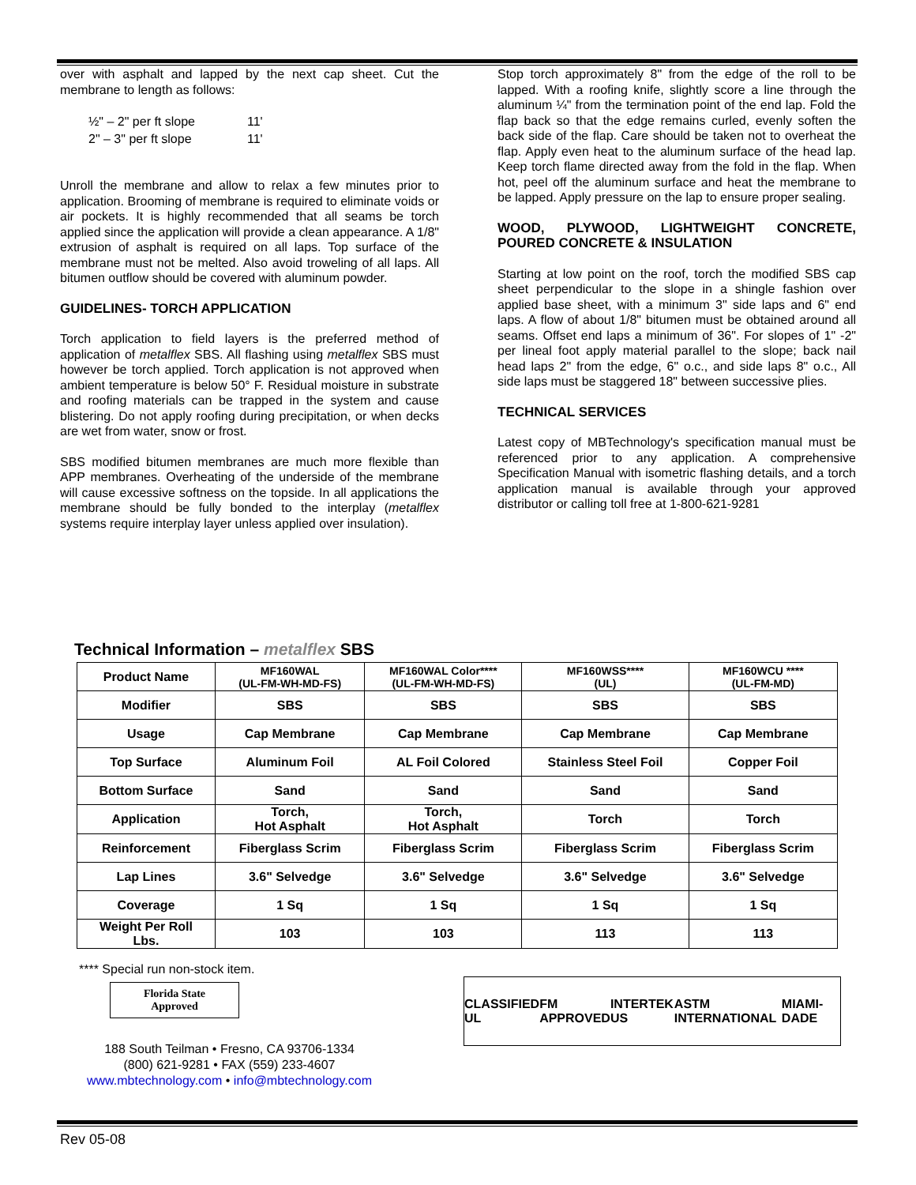over with asphalt and lapped by the next cap sheet. Cut the membrane to length as follows:
| ½" – 2" per ft slope | 11' |
| 2" – 3" per ft slope | 11' |
Unroll the membrane and allow to relax a few minutes prior to application. Brooming of membrane is required to eliminate voids or air pockets. It is highly recommended that all seams be torch applied since the application will provide a clean appearance. A 1/8" extrusion of asphalt is required on all laps. Top surface of the membrane must not be melted. Also avoid troweling of all laps. All bitumen outflow should be covered with aluminum powder.
GUIDELINES- TORCH APPLICATION
Torch application to field layers is the preferred method of application of metalflex SBS. All flashing using metalflex SBS must however be torch applied. Torch application is not approved when ambient temperature is below 50° F. Residual moisture in substrate and roofing materials can be trapped in the system and cause blistering. Do not apply roofing during precipitation, or when decks are wet from water, snow or frost.
SBS modified bitumen membranes are much more flexible than APP membranes. Overheating of the underside of the membrane will cause excessive softness on the topside. In all applications the membrane should be fully bonded to the interplay (metalflex systems require interplay layer unless applied over insulation).
Stop torch approximately 8" from the edge of the roll to be lapped. With a roofing knife, slightly score a line through the aluminum ¼" from the termination point of the end lap. Fold the flap back so that the edge remains curled, evenly soften the back side of the flap. Care should be taken not to overheat the flap. Apply even heat to the aluminum surface of the head lap. Keep torch flame directed away from the fold in the flap. When hot, peel off the aluminum surface and heat the membrane to be lapped. Apply pressure on the lap to ensure proper sealing.
WOOD, PLYWOOD, LIGHTWEIGHT CONCRETE, POURED CONCRETE & INSULATION
Starting at low point on the roof, torch the modified SBS cap sheet perpendicular to the slope in a shingle fashion over applied base sheet, with a minimum 3" side laps and 6" end laps. A flow of about 1/8" bitumen must be obtained around all seams. Offset end laps a minimum of 36". For slopes of 1" -2" per lineal foot apply material parallel to the slope; back nail head laps 2" from the edge, 6" o.c., and side laps 8" o.c., All side laps must be staggered 18" between successive plies.
TECHNICAL SERVICES
Latest copy of MBTechnology's specification manual must be referenced prior to any application. A comprehensive Specification Manual with isometric flashing details, and a torch application manual is available through your approved distributor or calling toll free at 1-800-621-9281
Technical Information – metalflex SBS
| Product Name | MF160WAL (UL-FM-WH-MD-FS) | MF160WAL Color**** (UL-FM-WH-MD-FS) | MF160WSS**** (UL) | MF160WCU **** (UL-FM-MD) |
| Modifier | SBS | SBS | SBS | SBS |
| Usage | Cap Membrane | Cap Membrane | Cap Membrane | Cap Membrane |
| Top Surface | Aluminum Foil | AL Foil Colored | Stainless Steel Foil | Copper Foil |
| Bottom Surface | Sand | Sand | Sand | Sand |
| Application | Torch, Hot Asphalt | Torch, Hot Asphalt | Torch | Torch |
| Reinforcement | Fiberglass Scrim | Fiberglass Scrim | Fiberglass Scrim | Fiberglass Scrim |
| Lap Lines | 3.6" Selvedge | 3.6" Selvedge | 3.6" Selvedge | 3.6" Selvedge |
| Coverage | 1 Sq | 1 Sq | 1 Sq | 1 Sq |
| Weight Per Roll Lbs. | 103 | 103 | 113 | 113 |
**** Special run non-stock item.
Florida State
Approved
188 South Teilman • Fresno, CA 93706-1334
(800) 621-9281 • FAX (559) 233-4607
www.mbtechnology.com • info@mbtechnology.com
CLASSIFIED UL FM APPROVED INTERTEK US ASTM INTERNATIONAL MIAMI-DADE
Rev 05-08